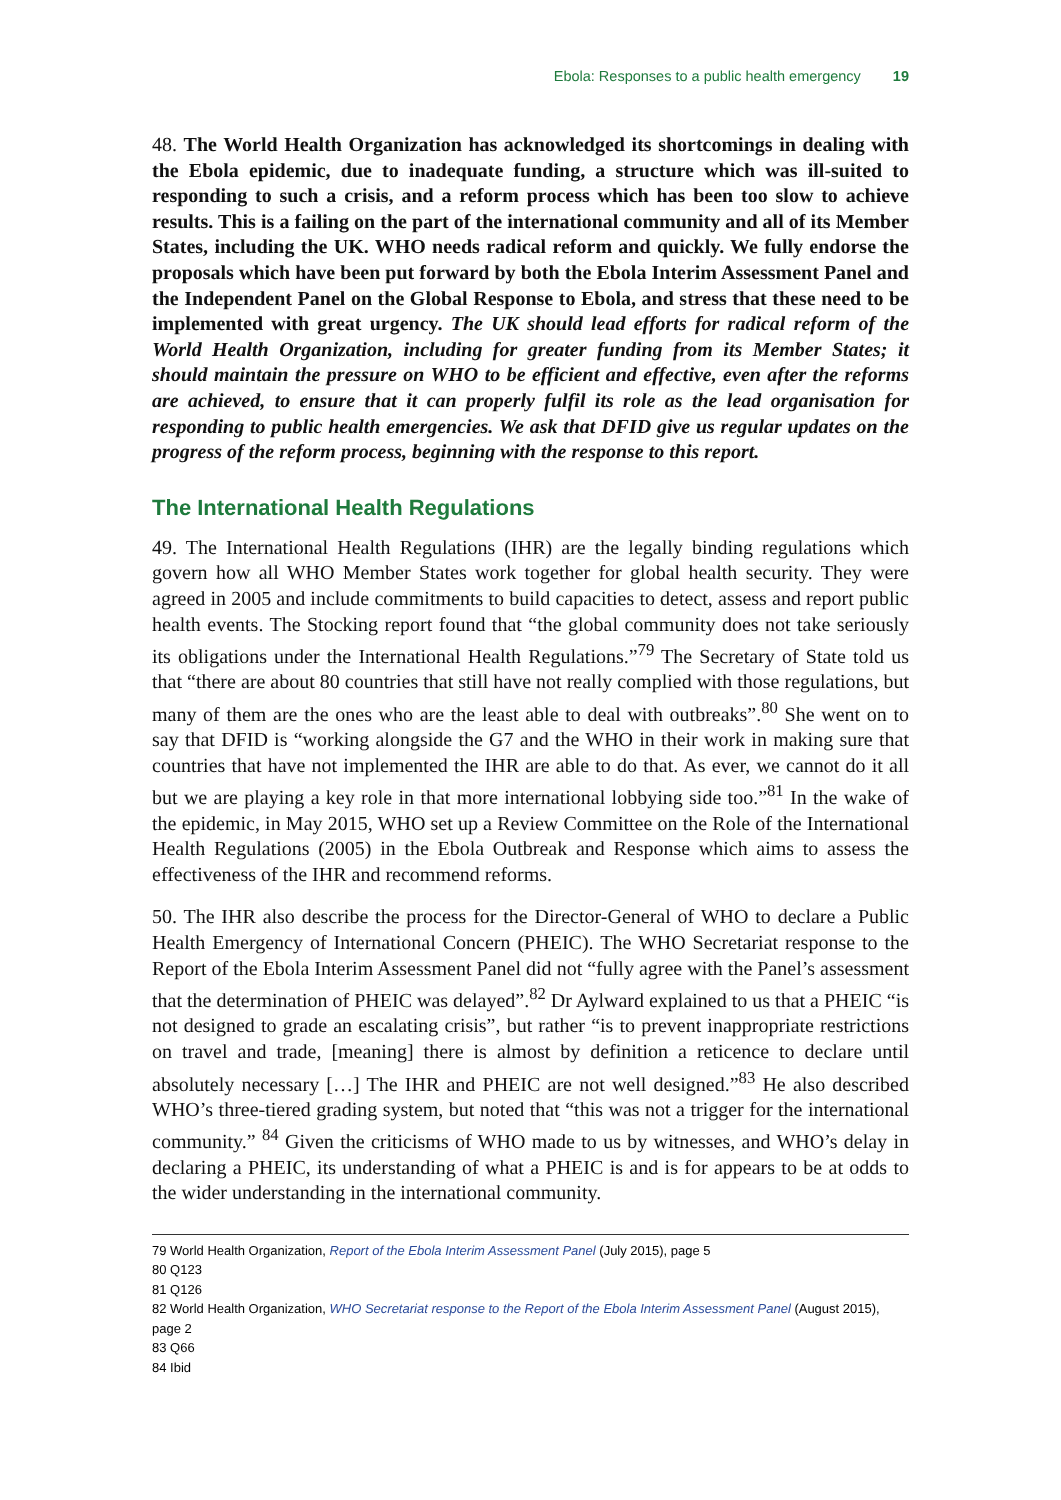Ebola: Responses to a public health emergency 19
48. The World Health Organization has acknowledged its shortcomings in dealing with the Ebola epidemic, due to inadequate funding, a structure which was ill-suited to responding to such a crisis, and a reform process which has been too slow to achieve results. This is a failing on the part of the international community and all of its Member States, including the UK. WHO needs radical reform and quickly. We fully endorse the proposals which have been put forward by both the Ebola Interim Assessment Panel and the Independent Panel on the Global Response to Ebola, and stress that these need to be implemented with great urgency. The UK should lead efforts for radical reform of the World Health Organization, including for greater funding from its Member States; it should maintain the pressure on WHO to be efficient and effective, even after the reforms are achieved, to ensure that it can properly fulfil its role as the lead organisation for responding to public health emergencies. We ask that DFID give us regular updates on the progress of the reform process, beginning with the response to this report.
The International Health Regulations
49. The International Health Regulations (IHR) are the legally binding regulations which govern how all WHO Member States work together for global health security. They were agreed in 2005 and include commitments to build capacities to detect, assess and report public health events. The Stocking report found that “the global community does not take seriously its obligations under the International Health Regulations.”<sup>79</sup> The Secretary of State told us that “there are about 80 countries that still have not really complied with those regulations, but many of them are the ones who are the least able to deal with outbreaks”.<sup>80</sup> She went on to say that DFID is “working alongside the G7 and the WHO in their work in making sure that countries that have not implemented the IHR are able to do that. As ever, we cannot do it all but we are playing a key role in that more international lobbying side too.”<sup>81</sup> In the wake of the epidemic, in May 2015, WHO set up a Review Committee on the Role of the International Health Regulations (2005) in the Ebola Outbreak and Response which aims to assess the effectiveness of the IHR and recommend reforms.
50. The IHR also describe the process for the Director-General of WHO to declare a Public Health Emergency of International Concern (PHEIC). The WHO Secretariat response to the Report of the Ebola Interim Assessment Panel did not “fully agree with the Panel’s assessment that the determination of PHEIC was delayed”.<sup>82</sup> Dr Aylward explained to us that a PHEIC “is not designed to grade an escalating crisis”, but rather “is to prevent inappropriate restrictions on travel and trade, [meaning] there is almost by definition a reticence to declare until absolutely necessary […] The IHR and PHEIC are not well designed.”<sup>83</sup> He also described WHO’s three-tiered grading system, but noted that “this was not a trigger for the international community.” <sup>84</sup> Given the criticisms of WHO made to us by witnesses, and WHO’s delay in declaring a PHEIC, its understanding of what a PHEIC is and is for appears to be at odds to the wider understanding in the international community.
79 World Health Organization, Report of the Ebola Interim Assessment Panel (July 2015), page 5
80 Q123
81 Q126
82 World Health Organization, WHO Secretariat response to the Report of the Ebola Interim Assessment Panel (August 2015), page 2
83 Q66
84 Ibid